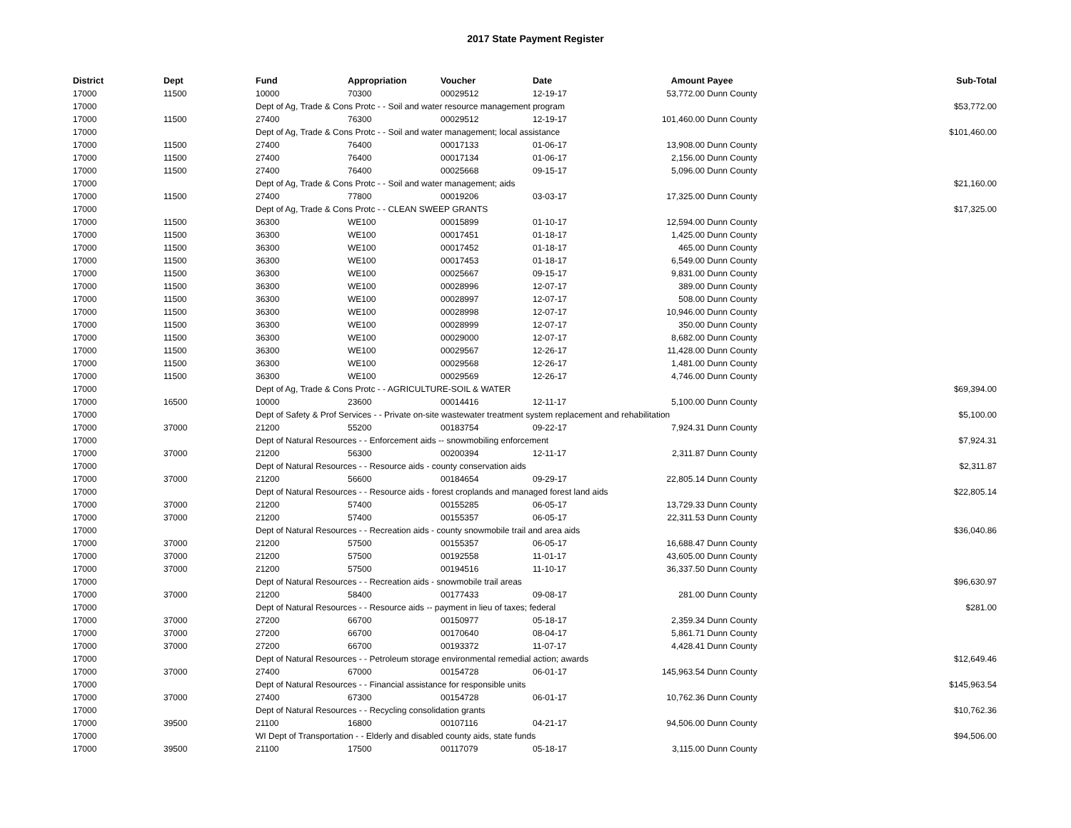2017 State Payment Register
| District | Dept | Fund | Appropriation | Voucher | Date | Amount | Payee | Sub-Total |
| --- | --- | --- | --- | --- | --- | --- | --- | --- |
| 17000 | 11500 | 10000 | 70300 | 00029512 | 12-19-17 | 53,772.00 | Dunn County | |
| 17000 | | Dept of Ag, Trade & Cons Protc - - Soil and water resource management program | | | | | | $53,772.00 |
| 17000 | 11500 | 27400 | 76300 | 00029512 | 12-19-17 | 101,460.00 | Dunn County | |
| 17000 | | Dept of Ag, Trade & Cons Protc - - Soil and water management; local assistance | | | | | | $101,460.00 |
| 17000 | 11500 | 27400 | 76400 | 00017133 | 01-06-17 | 13,908.00 | Dunn County | |
| 17000 | 11500 | 27400 | 76400 | 00017134 | 01-06-17 | 2,156.00 | Dunn County | |
| 17000 | 11500 | 27400 | 76400 | 00025668 | 09-15-17 | 5,096.00 | Dunn County | |
| 17000 | | Dept of Ag, Trade & Cons Protc - - Soil and water management; aids | | | | | | $21,160.00 |
| 17000 | 11500 | 27400 | 77800 | 00019206 | 03-03-17 | 17,325.00 | Dunn County | |
| 17000 | | Dept of Ag, Trade & Cons Protc - - CLEAN SWEEP GRANTS | | | | | | $17,325.00 |
| 17000 | 11500 | 36300 | WE100 | 00015899 | 01-10-17 | 12,594.00 | Dunn County | |
| 17000 | 11500 | 36300 | WE100 | 00017451 | 01-18-17 | 1,425.00 | Dunn County | |
| 17000 | 11500 | 36300 | WE100 | 00017452 | 01-18-17 | 465.00 | Dunn County | |
| 17000 | 11500 | 36300 | WE100 | 00017453 | 01-18-17 | 6,549.00 | Dunn County | |
| 17000 | 11500 | 36300 | WE100 | 00025667 | 09-15-17 | 9,831.00 | Dunn County | |
| 17000 | 11500 | 36300 | WE100 | 00028996 | 12-07-17 | 389.00 | Dunn County | |
| 17000 | 11500 | 36300 | WE100 | 00028997 | 12-07-17 | 508.00 | Dunn County | |
| 17000 | 11500 | 36300 | WE100 | 00028998 | 12-07-17 | 10,946.00 | Dunn County | |
| 17000 | 11500 | 36300 | WE100 | 00028999 | 12-07-17 | 350.00 | Dunn County | |
| 17000 | 11500 | 36300 | WE100 | 00029000 | 12-07-17 | 8,682.00 | Dunn County | |
| 17000 | 11500 | 36300 | WE100 | 00029567 | 12-26-17 | 11,428.00 | Dunn County | |
| 17000 | 11500 | 36300 | WE100 | 00029568 | 12-26-17 | 1,481.00 | Dunn County | |
| 17000 | 11500 | 36300 | WE100 | 00029569 | 12-26-17 | 4,746.00 | Dunn County | |
| 17000 | | Dept of Ag, Trade & Cons Protc - - AGRICULTURE-SOIL & WATER | | | | | | $69,394.00 |
| 17000 | 16500 | 10000 | 23600 | 00014416 | 12-11-17 | 5,100.00 | Dunn County | |
| 17000 | | Dept of Safety & Prof Services - - Private on-site wastewater treatment system replacement and rehabilitation | | | | | | $5,100.00 |
| 17000 | 37000 | 21200 | 55200 | 00183754 | 09-22-17 | 7,924.31 | Dunn County | |
| 17000 | | Dept of Natural Resources - - Enforcement aids -- snowmobiling enforcement | | | | | | $7,924.31 |
| 17000 | 37000 | 21200 | 56300 | 00200394 | 12-11-17 | 2,311.87 | Dunn County | |
| 17000 | | Dept of Natural Resources - - Resource aids - county conservation aids | | | | | | $2,311.87 |
| 17000 | 37000 | 21200 | 56600 | 00184654 | 09-29-17 | 22,805.14 | Dunn County | |
| 17000 | | Dept of Natural Resources - - Resource aids - forest croplands and managed forest land aids | | | | | | $22,805.14 |
| 17000 | 37000 | 21200 | 57400 | 00155285 | 06-05-17 | 13,729.33 | Dunn County | |
| 17000 | 37000 | 21200 | 57400 | 00155357 | 06-05-17 | 22,311.53 | Dunn County | |
| 17000 | | Dept of Natural Resources - - Recreation aids - county snowmobile trail and area aids | | | | | | $36,040.86 |
| 17000 | 37000 | 21200 | 57500 | 00155357 | 06-05-17 | 16,688.47 | Dunn County | |
| 17000 | 37000 | 21200 | 57500 | 00192558 | 11-01-17 | 43,605.00 | Dunn County | |
| 17000 | 37000 | 21200 | 57500 | 00194516 | 11-10-17 | 36,337.50 | Dunn County | |
| 17000 | | Dept of Natural Resources - - Recreation aids - snowmobile trail areas | | | | | | $96,630.97 |
| 17000 | 37000 | 21200 | 58400 | 00177433 | 09-08-17 | 281.00 | Dunn County | |
| 17000 | | Dept of Natural Resources - - Resource aids -- payment in lieu of taxes; federal | | | | | | $281.00 |
| 17000 | 37000 | 27200 | 66700 | 00150977 | 05-18-17 | 2,359.34 | Dunn County | |
| 17000 | 37000 | 27200 | 66700 | 00170640 | 08-04-17 | 5,861.71 | Dunn County | |
| 17000 | 37000 | 27200 | 66700 | 00193372 | 11-07-17 | 4,428.41 | Dunn County | |
| 17000 | | Dept of Natural Resources - - Petroleum storage environmental remedial action; awards | | | | | | $12,649.46 |
| 17000 | 37000 | 27400 | 67000 | 00154728 | 06-01-17 | 145,963.54 | Dunn County | |
| 17000 | | Dept of Natural Resources - - Financial assistance for responsible units | | | | | | $145,963.54 |
| 17000 | 37000 | 27400 | 67300 | 00154728 | 06-01-17 | 10,762.36 | Dunn County | |
| 17000 | | Dept of Natural Resources - - Recycling consolidation grants | | | | | | $10,762.36 |
| 17000 | 39500 | 21100 | 16800 | 00107116 | 04-21-17 | 94,506.00 | Dunn County | |
| 17000 | | WI Dept of Transportation - - Elderly and disabled county aids, state funds | | | | | | $94,506.00 |
| 17000 | 39500 | 21100 | 17500 | 00117079 | 05-18-17 | 3,115.00 | Dunn County | |